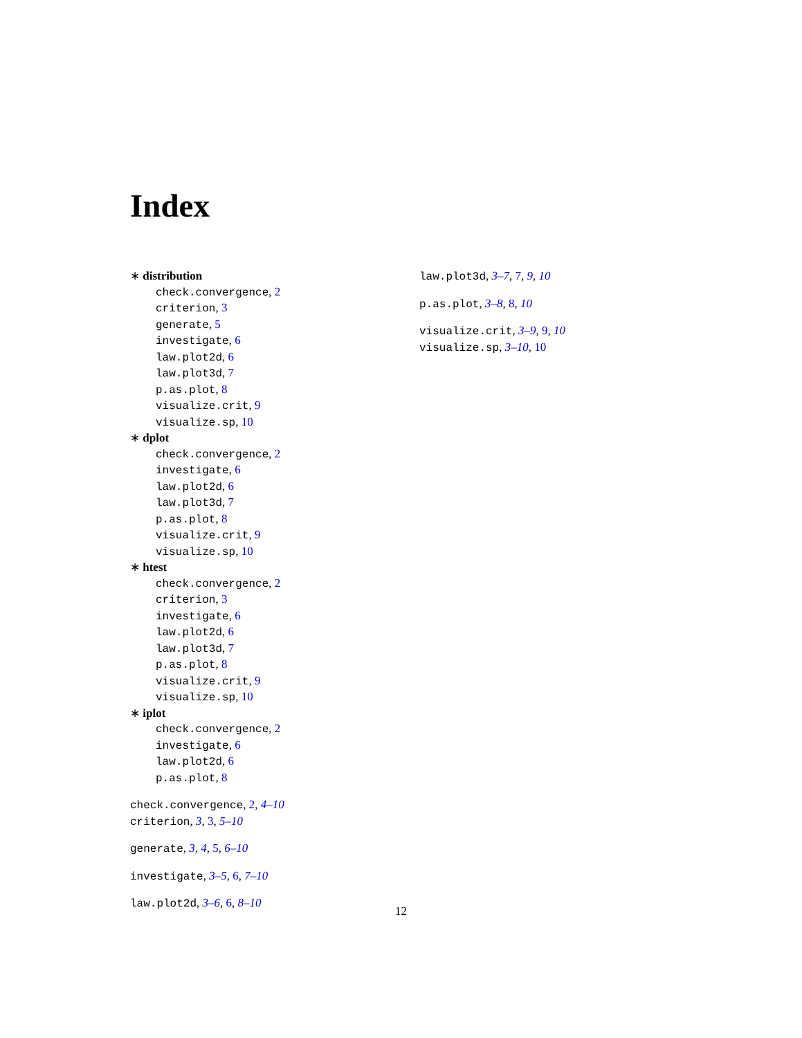Index
∗ distribution
check.convergence, 2
criterion, 3
generate, 5
investigate, 6
law.plot2d, 6
law.plot3d, 7
p.as.plot, 8
visualize.crit, 9
visualize.sp, 10
∗ dplot
check.convergence, 2
investigate, 6
law.plot2d, 6
law.plot3d, 7
p.as.plot, 8
visualize.crit, 9
visualize.sp, 10
∗ htest
check.convergence, 2
criterion, 3
investigate, 6
law.plot2d, 6
law.plot3d, 7
p.as.plot, 8
visualize.crit, 9
visualize.sp, 10
∗ iplot
check.convergence, 2
investigate, 6
law.plot2d, 6
p.as.plot, 8
check.convergence, 2, 4–10
criterion, 3, 3, 5–10
generate, 3, 4, 5, 6–10
investigate, 3–5, 6, 7–10
law.plot2d, 3–6, 6, 8–10
law.plot3d, 3–7, 7, 9, 10
p.as.plot, 3–8, 8, 10
visualize.crit, 3–9, 9, 10
visualize.sp, 3–10, 10
12